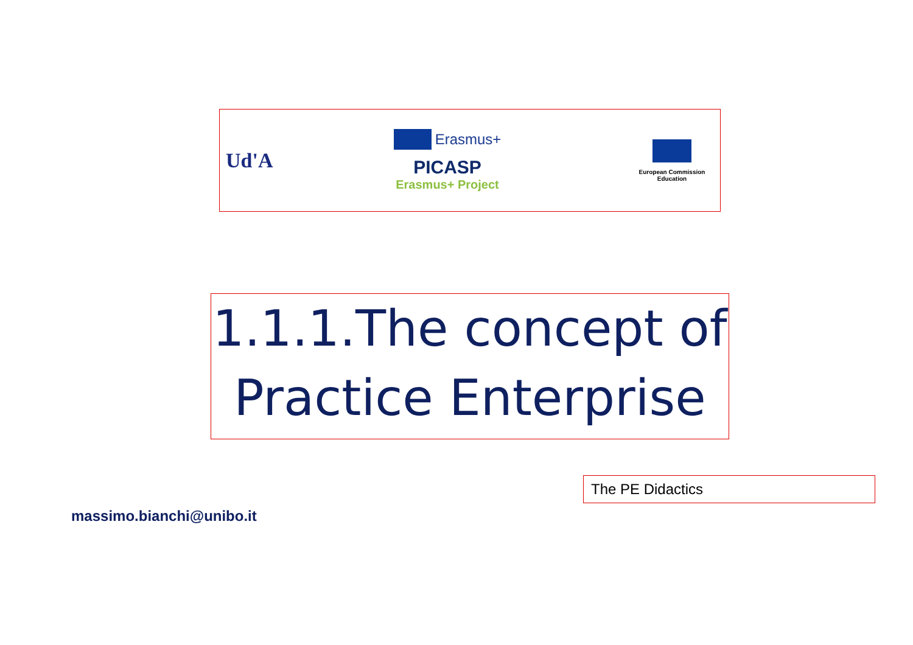Ud'A
Erasmus+
PICASP
Erasmus+ Project
European Commission
Education
1.1.1.The concept of
Practice Enterprise
The PE Didactics
massimo.bianchi@unibo.it